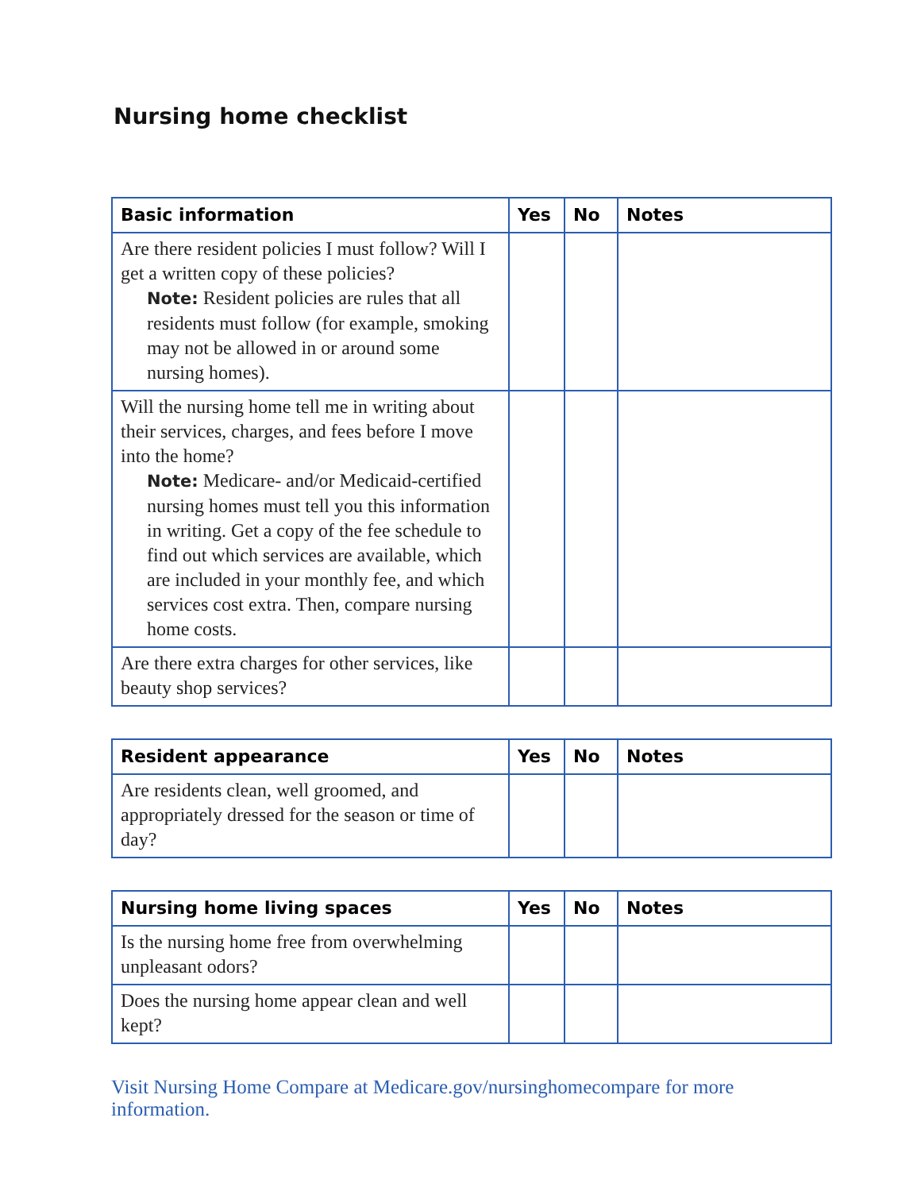Nursing home checklist
| Basic information | Yes | No | Notes |
| --- | --- | --- | --- |
| Are there resident policies I must follow? Will I get a written copy of these policies? Note: Resident policies are rules that all residents must follow (for example, smoking may not be allowed in or around some nursing homes). | | | |
| Will the nursing home tell me in writing about their services, charges, and fees before I move into the home? Note: Medicare- and/or Medicaid-certified nursing homes must tell you this information in writing. Get a copy of the fee schedule to find out which services are available, which are included in your monthly fee, and which services cost extra. Then, compare nursing home costs. | | | |
| Are there extra charges for other services, like beauty shop services? | | | |
| Resident appearance | Yes | No | Notes |
| --- | --- | --- | --- |
| Are residents clean, well groomed, and appropriately dressed for the season or time of day? | | | |
| Nursing home living spaces | Yes | No | Notes |
| --- | --- | --- | --- |
| Is the nursing home free from overwhelming unpleasant odors? | | | |
| Does the nursing home appear clean and well kept? | | | |
Visit Nursing Home Compare at Medicare.gov/nursinghomecompare for more information.